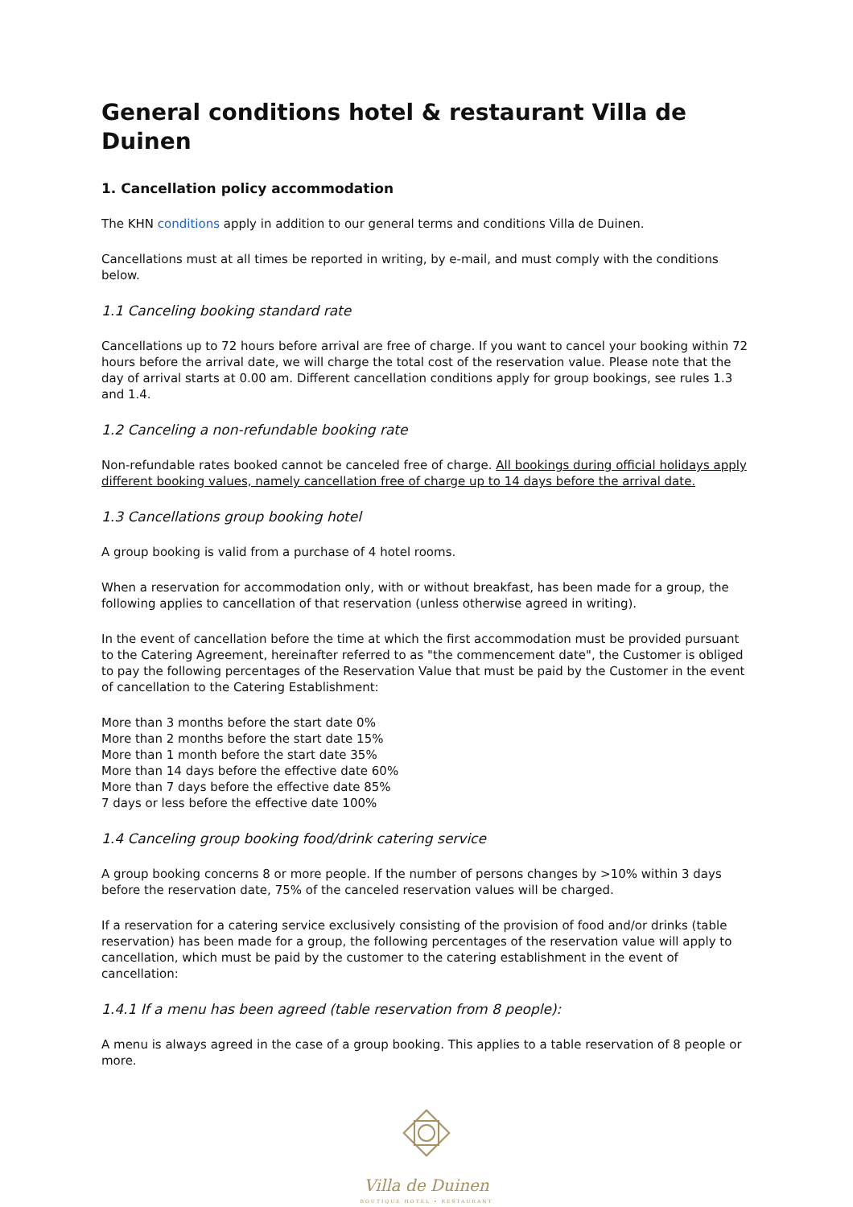General conditions hotel & restaurant Villa de Duinen
1. Cancellation policy accommodation
The KHN conditions apply in addition to our general terms and conditions Villa de Duinen.
Cancellations must at all times be reported in writing, by e-mail, and must comply with the conditions below.
1.1 Canceling booking standard rate
Cancellations up to 72 hours before arrival are free of charge. If you want to cancel your booking within 72 hours before the arrival date, we will charge the total cost of the reservation value. Please note that the day of arrival starts at 0.00 am. Different cancellation conditions apply for group bookings, see rules 1.3 and 1.4.
1.2 Canceling a non-refundable booking rate
Non-refundable rates booked cannot be canceled free of charge. All bookings during official holidays apply different booking values, namely cancellation free of charge up to 14 days before the arrival date.
1.3 Cancellations group booking hotel
A group booking is valid from a purchase of 4 hotel rooms.
When a reservation for accommodation only, with or without breakfast, has been made for a group, the following applies to cancellation of that reservation (unless otherwise agreed in writing).
In the event of cancellation before the time at which the first accommodation must be provided pursuant to the Catering Agreement, hereinafter referred to as "the commencement date", the Customer is obliged to pay the following percentages of the Reservation Value that must be paid by the Customer in the event of cancellation to the Catering Establishment:
More than 3 months before the start date 0%
More than 2 months before the start date 15%
More than 1 month before the start date 35%
More than 14 days before the effective date 60%
More than 7 days before the effective date 85%
7 days or less before the effective date 100%
1.4 Canceling group booking food/drink catering service
A group booking concerns 8 or more people. If the number of persons changes by >10% within 3 days before the reservation date, 75% of the canceled reservation values will be charged.
If a reservation for a catering service exclusively consisting of the provision of food and/or drinks (table reservation) has been made for a group, the following percentages of the reservation value will apply to cancellation, which must be paid by the customer to the catering establishment in the event of cancellation:
1.4.1 If a menu has been agreed (table reservation from 8 people):
A menu is always agreed in the case of a group booking. This applies to a table reservation of 8 people or more.
Villa de Duinen
BOUTIQUE HOTEL • RESTAURANT